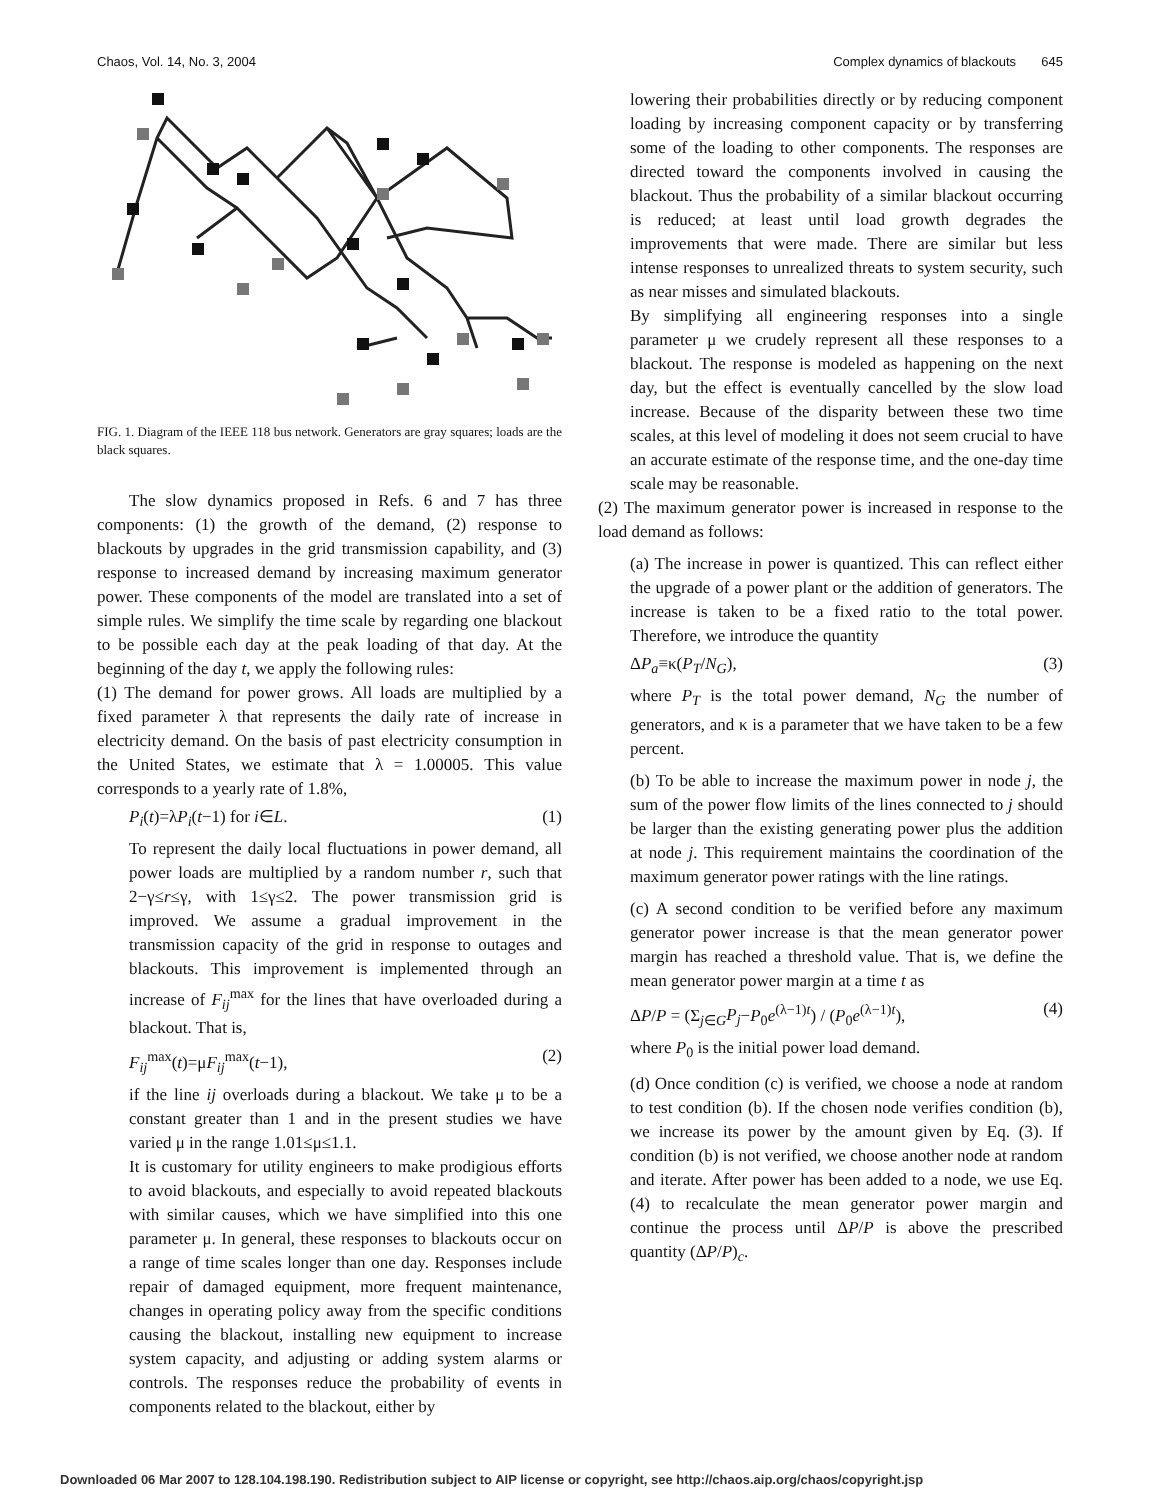Chaos, Vol. 14, No. 3, 2004 Complex dynamics of blackouts 645
FIG. 1. Diagram of the IEEE 118 bus network. Generators are gray squares; loads are the black squares.
The slow dynamics proposed in Refs. 6 and 7 has three components: (1) the growth of the demand, (2) response to blackouts by upgrades in the grid transmission capability, and (3) response to increased demand by increasing maximum generator power. These components of the model are translated into a set of simple rules. We simplify the time scale by regarding one blackout to be possible each day at the peak loading of that day. At the beginning of the day t, we apply the following rules:
(1) The demand for power grows. All loads are multiplied by a fixed parameter λ that represents the daily rate of increase in electricity demand. On the basis of past electricity consumption in the United States, we estimate that λ = 1.00005. This value corresponds to a yearly rate of 1.8%,
P<sub>i</sub>(t)=λP<sub>i</sub>(t−1) for i∈L. (1)
To represent the daily local fluctuations in power demand, all power loads are multiplied by a random number r, such that 2−γ≤r≤γ, with 1≤γ≤2. The power transmission grid is improved. We assume a gradual improvement in the transmission capacity of the grid in response to outages and blackouts. This improvement is implemented through an increase of F<sub>ij</sub><sup>max</sup> for the lines that have overloaded during a blackout. That is,
F<sub>ij</sub><sup>max</sup>(t)=μF<sub>ij</sub><sup>max</sup>(t−1), (2)
if the line ij overloads during a blackout. We take μ to be a constant greater than 1 and in the present studies we have varied μ in the range 1.01≤μ≤1.1.
It is customary for utility engineers to make prodigious efforts to avoid blackouts, and especially to avoid repeated blackouts with similar causes, which we have simplified into this one parameter μ. In general, these responses to blackouts occur on a range of time scales longer than one day. Responses include repair of damaged equipment, more frequent maintenance, changes in operating policy away from the specific conditions causing the blackout, installing new equipment to increase system capacity, and adjusting or adding system alarms or controls. The responses reduce the probability of events in components related to the blackout, either by
lowering their probabilities directly or by reducing component loading by increasing component capacity or by transferring some of the loading to other components. The responses are directed toward the components involved in causing the blackout. Thus the probability of a similar blackout occurring is reduced; at least until load growth degrades the improvements that were made. There are similar but less intense responses to unrealized threats to system security, such as near misses and simulated blackouts.
By simplifying all engineering responses into a single parameter μ we crudely represent all these responses to a blackout. The response is modeled as happening on the next day, but the effect is eventually cancelled by the slow load increase. Because of the disparity between these two time scales, at this level of modeling it does not seem crucial to have an accurate estimate of the response time, and the one-day time scale may be reasonable.
(2) The maximum generator power is increased in response to the load demand as follows:
(a) The increase in power is quantized. This can reflect either the upgrade of a power plant or the addition of generators. The increase is taken to be a fixed ratio to the total power. Therefore, we introduce the quantity
ΔP<sub>a</sub>≡κ(P<sub>T</sub>/N<sub>G</sub>), (3)
where P<sub>T</sub> is the total power demand, N<sub>G</sub> the number of generators, and κ is a parameter that we have taken to be a few percent.
(b) To be able to increase the maximum power in node j, the sum of the power flow limits of the lines connected to j should be larger than the existing generating power plus the addition at node j. This requirement maintains the coordination of the maximum generator power ratings with the line ratings.
(c) A second condition to be verified before any maximum generator power increase is that the mean generator power margin has reached a threshold value. That is, we define the mean generator power margin at a time t as
ΔP/P = (Σ<sub>j∈G</sub>P<sub>j</sub>−P<sub>0</sub>e<sup>(λ−1)t</sup>) / (P<sub>0</sub>e<sup>(λ−1)t</sup>), (4)
where P<sub>0</sub> is the initial power load demand.
(d) Once condition (c) is verified, we choose a node at random to test condition (b). If the chosen node verifies condition (b), we increase its power by the amount given by Eq. (3). If condition (b) is not verified, we choose another node at random and iterate. After power has been added to a node, we use Eq. (4) to recalculate the mean generator power margin and continue the process until ΔP/P is above the prescribed quantity (ΔP/P)<sub>c</sub>.
Downloaded 06 Mar 2007 to 128.104.198.190. Redistribution subject to AIP license or copyright, see http://chaos.aip.org/chaos/copyright.jsp